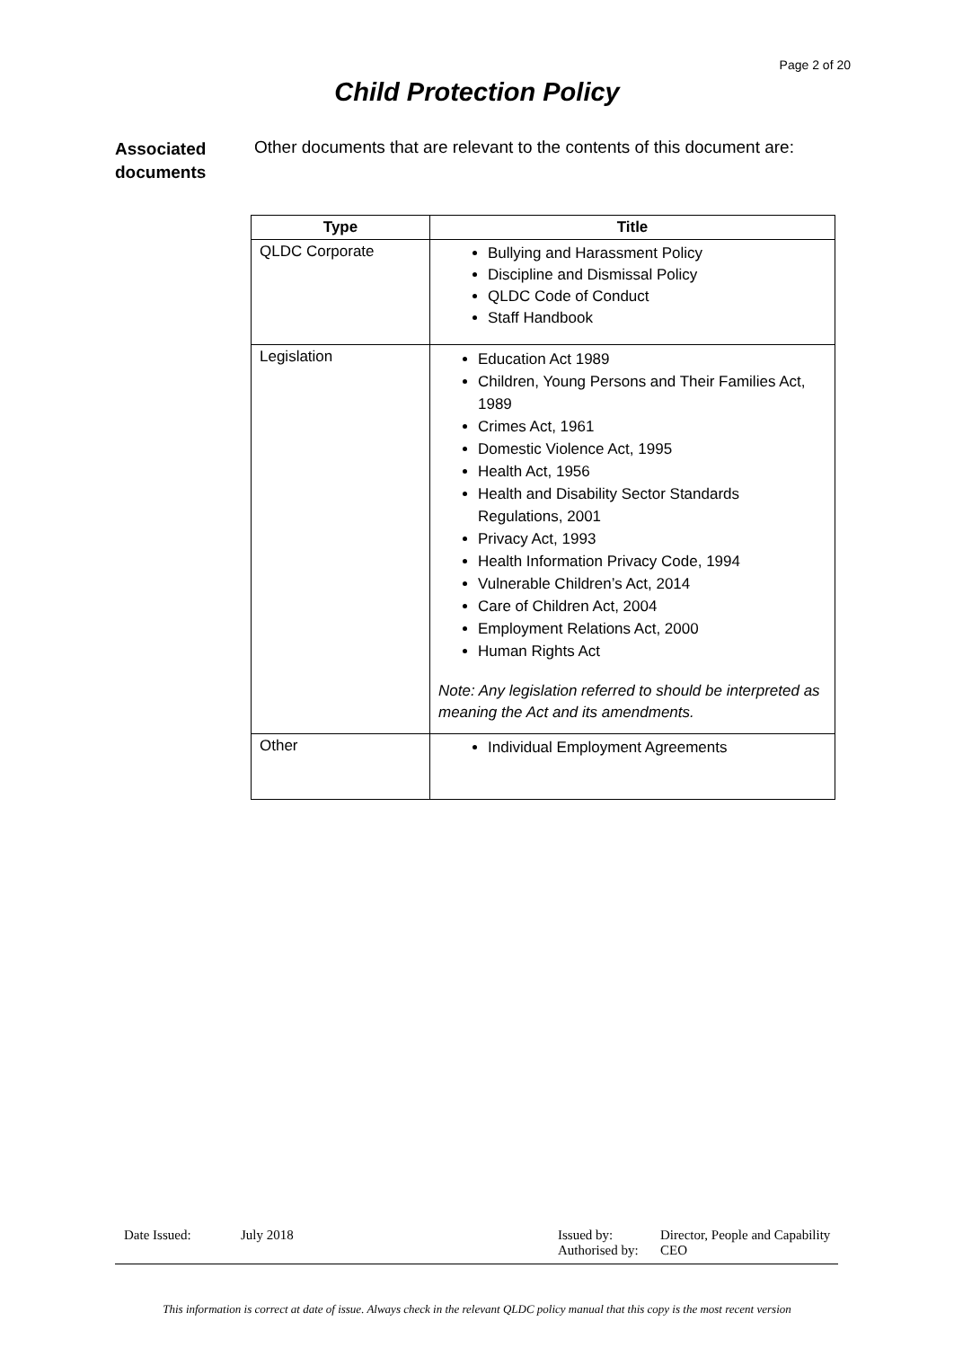Page 2 of 20
Child Protection Policy
Associated documents Other documents that are relevant to the contents of this document are:
| Type | Title |
| --- | --- |
| QLDC Corporate | Bullying and Harassment Policy Discipline and Dismissal Policy QLDC Code of Conduct Staff Handbook |
| Legislation | Education Act 1989 Children, Young Persons and Their Families Act, 1989 Crimes Act, 1961 Domestic Violence Act, 1995 Health Act, 1956 Health and Disability Sector Standards Regulations, 2001 Privacy Act, 1993 Health Information Privacy Code, 1994 Vulnerable Children’s Act, 2014 Care of Children Act, 2004 Employment Relations Act, 2000 Human Rights Act Note: Any legislation referred to should be interpreted as meaning the Act and its amendments. |
| Other | Individual Employment Agreements |
Date Issued: July 2018 Issued by:
Authorised by: Director, People and Capability
CEO
This information is correct at date of issue. Always check in the relevant QLDC policy manual that this copy is the most recent version